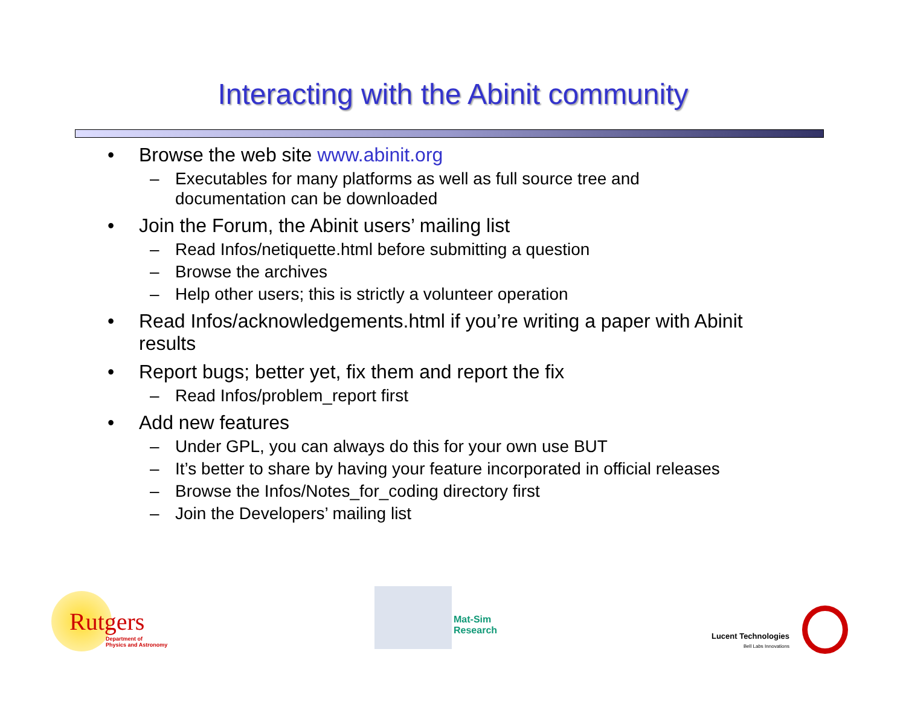Interacting with the Abinit community
• Browse the web site www.abinit.org
– Executables for many platforms as well as full source tree and documentation can be downloaded
• Join the Forum, the Abinit users’ mailing list
– Read Infos/netiquette.html before submitting a question
– Browse the archives
– Help other users; this is strictly a volunteer operation
• Read Infos/acknowledgements.html if you’re writing a paper with Abinit results
• Report bugs; better yet, fix them and report the fix
– Read Infos/problem_report first
• Add new features
– Under GPL, you can always do this for your own use BUT
– It’s better to share by having your feature incorporated in official releases
– Browse the Infos/Notes_for_coding directory first
– Join the Developers’ mailing list
Rutgers
Department of
Physics and Astronomy
Mat-Sim
Research
Lucent Technologies
Bell Labs Innovations